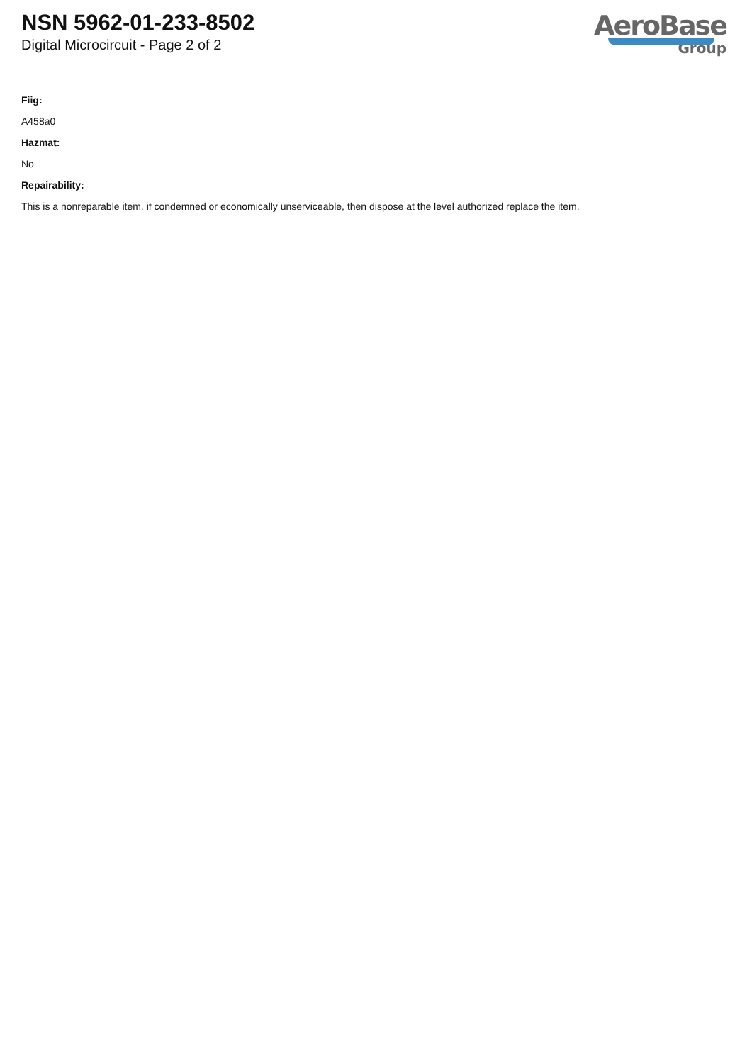NSN 5962-01-233-8502
Digital Microcircuit - Page 2 of 2
AeroBase
Group
Fiig:
A458a0
Hazmat:
No
Repairability:
This is a nonreparable item. if condemned or economically unserviceable, then dispose at the level authorized replace the item.